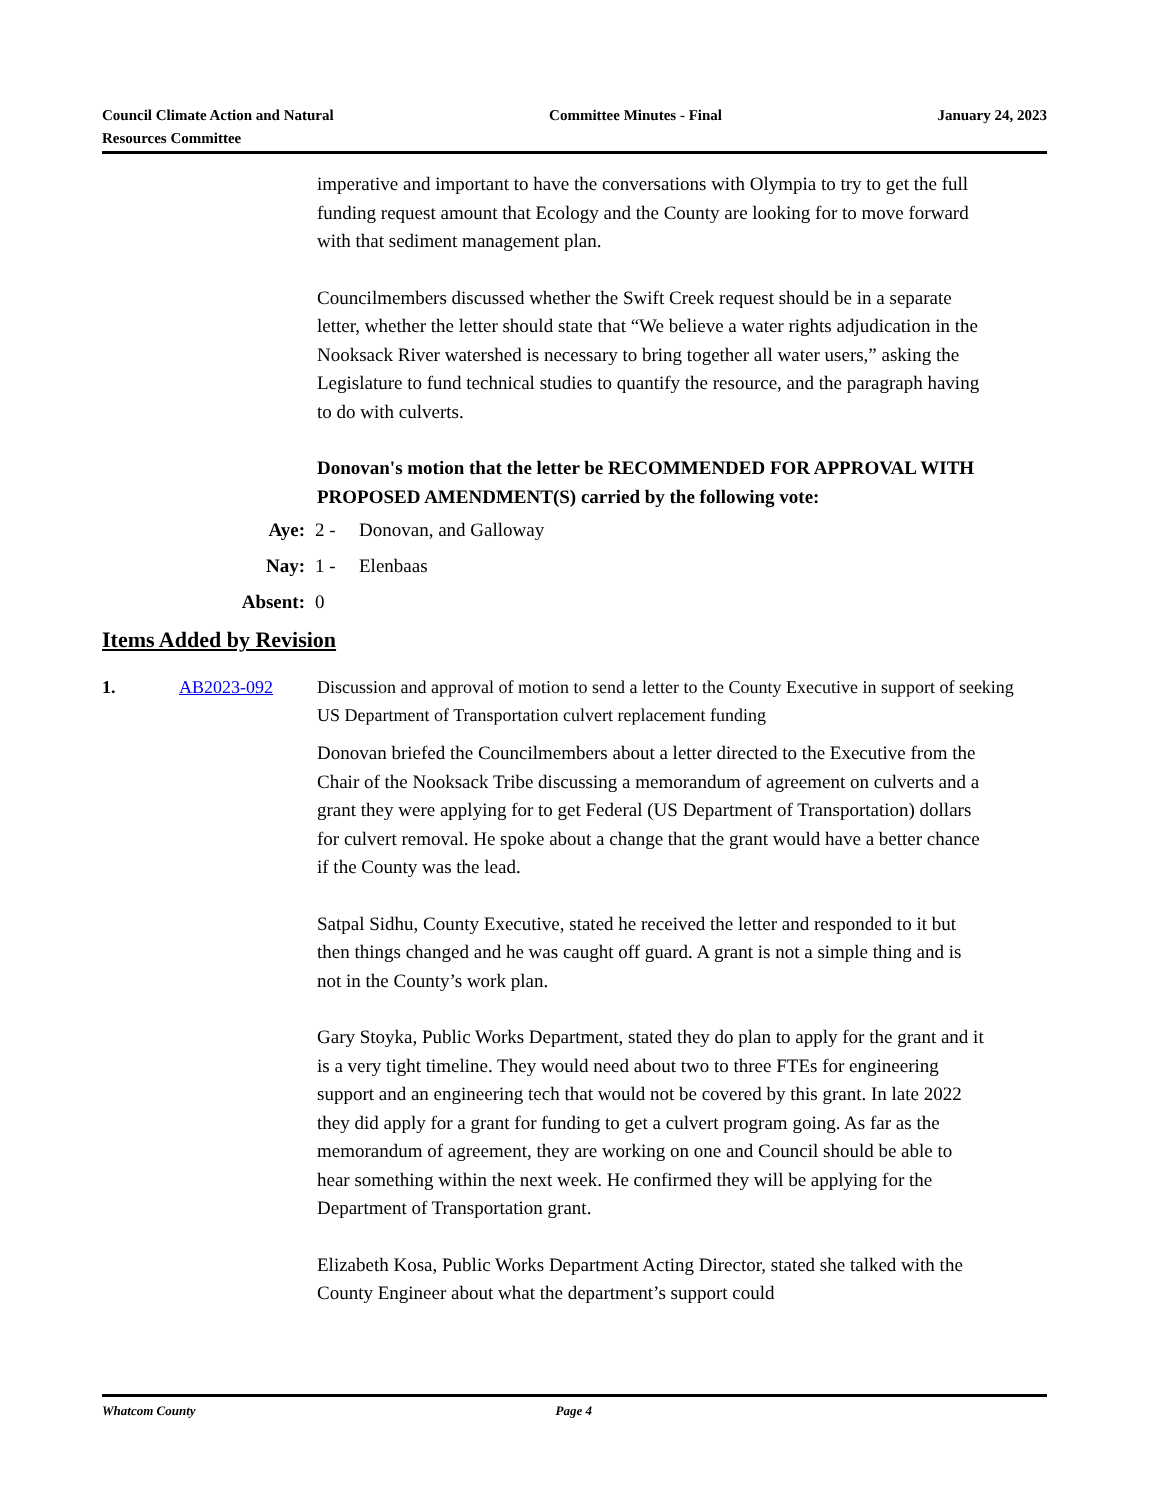Council Climate Action and Natural
Resources Committee
Committee Minutes - Final January 24, 2023
imperative and important to have the conversations with Olympia to try to get the full funding request amount that Ecology and the County are looking for to move forward with that sediment management plan.
Councilmembers discussed whether the Swift Creek request should be in a separate letter, whether the letter should state that “We believe a water rights adjudication in the Nooksack River watershed is necessary to bring together all water users,” asking the Legislature to fund technical studies to quantify the resource, and the paragraph having to do with culverts.
Donovan's motion that the letter be RECOMMENDED FOR APPROVAL WITH PROPOSED AMENDMENT(S) carried by the following vote:
Aye: 2 - Donovan, and Galloway
Nay: 1 - Elenbaas
Absent: 0
Items Added by Revision
1. AB2023-092 Discussion and approval of motion to send a letter to the County Executive in support of seeking US Department of Transportation culvert replacement funding
Donovan briefed the Councilmembers about a letter directed to the Executive from the Chair of the Nooksack Tribe discussing a memorandum of agreement on culverts and a grant they were applying for to get Federal (US Department of Transportation) dollars for culvert removal. He spoke about a change that the grant would have a better chance if the County was the lead.
Satpal Sidhu, County Executive, stated he received the letter and responded to it but then things changed and he was caught off guard. A grant is not a simple thing and is not in the County’s work plan.
Gary Stoyka, Public Works Department, stated they do plan to apply for the grant and it is a very tight timeline. They would need about two to three FTEs for engineering support and an engineering tech that would not be covered by this grant. In late 2022 they did apply for a grant for funding to get a culvert program going. As far as the memorandum of agreement, they are working on one and Council should be able to hear something within the next week. He confirmed they will be applying for the Department of Transportation grant.
Elizabeth Kosa, Public Works Department Acting Director, stated she talked with the County Engineer about what the department’s support could
Whatcom County Page 4